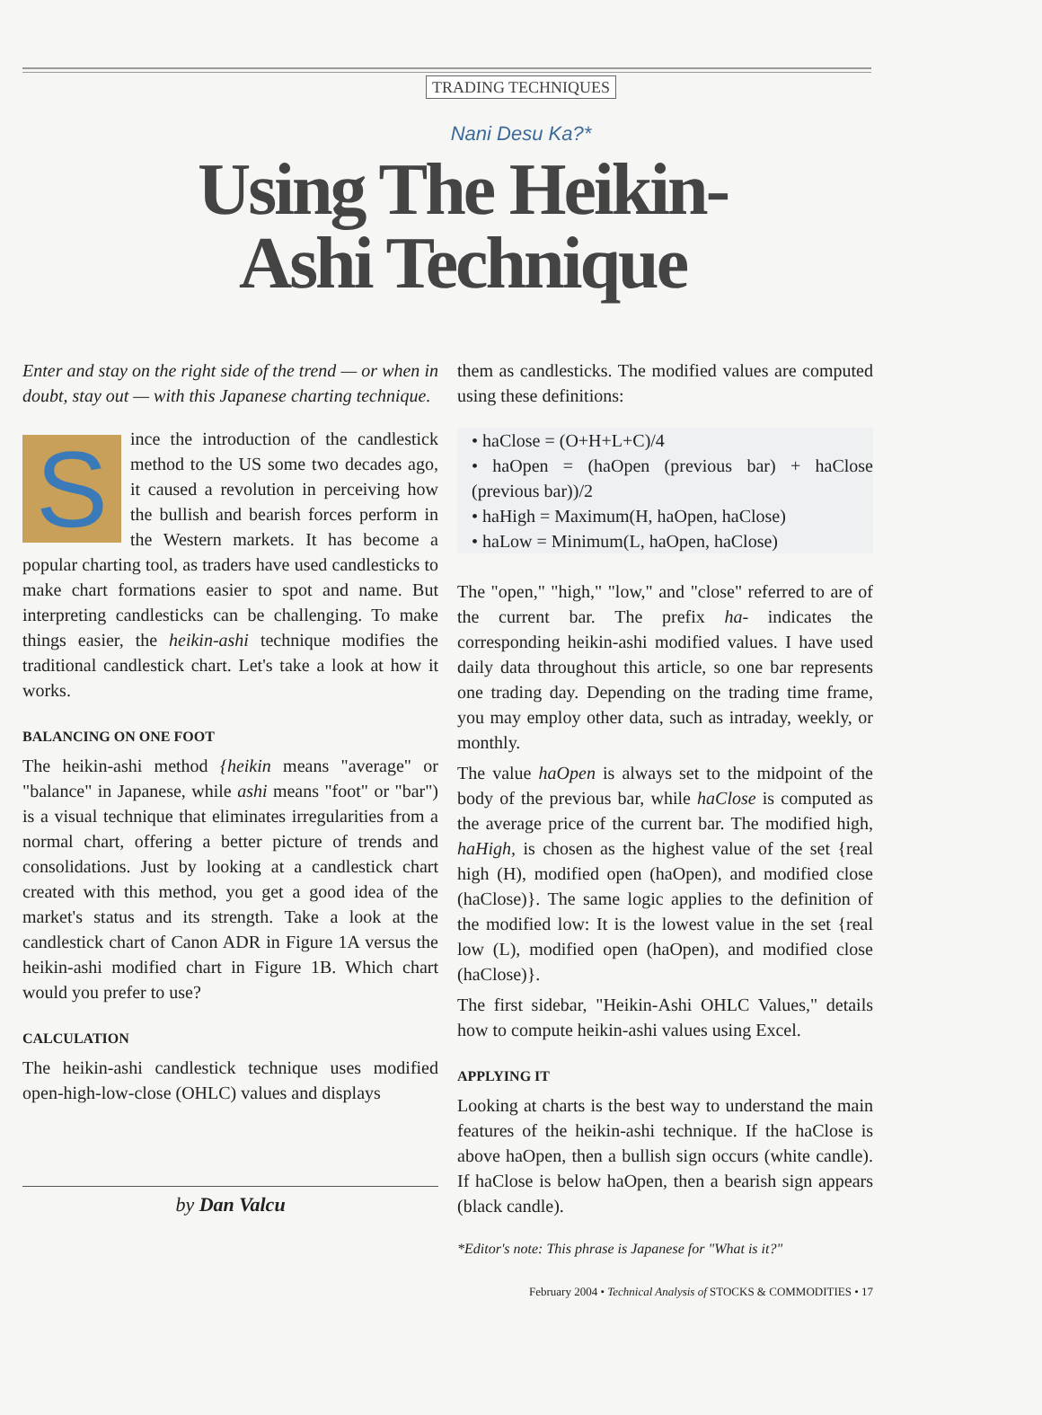TRADING TECHNIQUES
Nani Desu Ka?*
Using The Heikin-
Ashi Technique
Enter and stay on the right side of the trend — or when in doubt, stay out — with this Japanese charting technique.
Since the introduction of the candlestick method to the US some two decades ago, it caused a revolution in perceiving how the bullish and bearish forces perform in the Western markets. It has become a popular charting tool, as traders have used candlesticks to make chart formations easier to spot and name. But interpreting candlesticks can be challenging. To make things easier, the heikin-ashi technique modifies the traditional candlestick chart. Let's take a look at how it works.
BALANCING ON ONE FOOT
The heikin-ashi method {heikin means "average" or "balance" in Japanese, while ashi means "foot" or "bar") is a visual technique that eliminates irregularities from a normal chart, offering a better picture of trends and consolidations. Just by looking at a candlestick chart created with this method, you get a good idea of the market's status and its strength. Take a look at the candlestick chart of Canon ADR in Figure 1A versus the heikin-ashi modified chart in Figure 1B. Which chart would you prefer to use?
CALCULATION
The heikin-ashi candlestick technique uses modified open-high-low-close (OHLC) values and displays
by Dan Valcu
them as candlesticks. The modified values are computed using these definitions:
• haClose = (O+H+L+C)/4
• haOpen = (haOpen (previous bar) + haClose (previous bar))/2
• haHigh = Maximum(H, haOpen, haClose)
• haLow = Minimum(L, haOpen, haClose)
The "open," "high," "low," and "close" referred to are of the current bar. The prefix ha- indicates the corresponding heikin-ashi modified values. I have used daily data throughout this article, so one bar represents one trading day. Depending on the trading time frame, you may employ other data, such as intraday, weekly, or monthly.
The value haOpen is always set to the midpoint of the body of the previous bar, while haClose is computed as the average price of the current bar. The modified high, haHigh, is chosen as the highest value of the set {real high (H), modified open (haOpen), and modified close (haClose)}. The same logic applies to the definition of the modified low: It is the lowest value in the set {real low (L), modified open (haOpen), and modified close (haClose)}.
The first sidebar, "Heikin-Ashi OHLC Values," details how to compute heikin-ashi values using Excel.
APPLYING IT
Looking at charts is the best way to understand the main features of the heikin-ashi technique. If the haClose is above haOpen, then a bullish sign occurs (white candle). If haClose is below haOpen, then a bearish sign appears (black candle).
*Editor's note: This phrase is Japanese for "What is it?"
February 2004 • Technical Analysis of STOCKS & COMMODITIES • 17